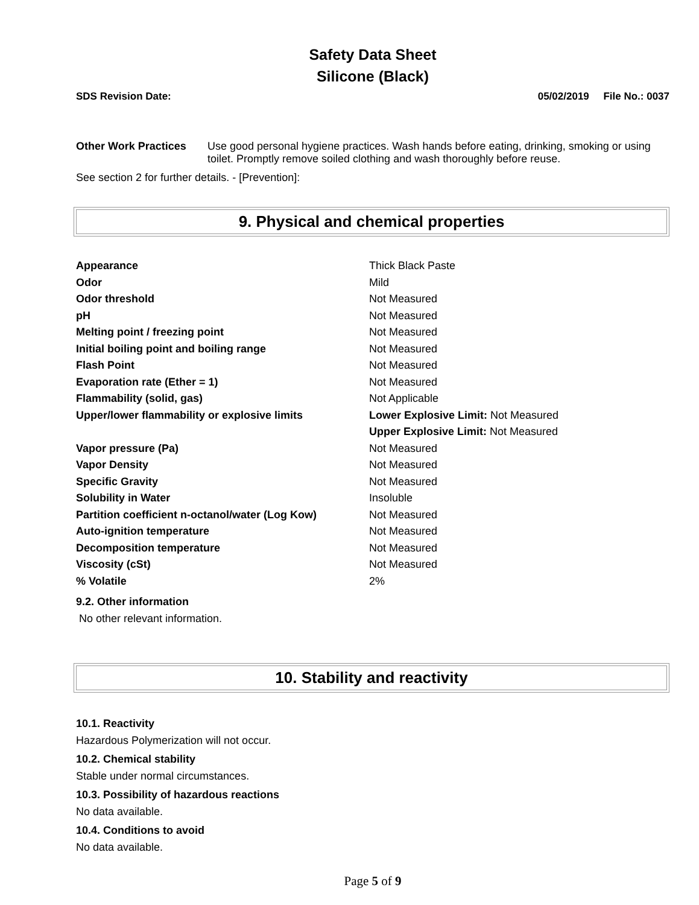Safety Data Sheet
Silicone (Black)
SDS Revision Date: 05/02/2019 File No.: 0037
Other Work Practices Use good personal hygiene practices. Wash hands before eating, drinking, smoking or using toilet. Promptly remove soiled clothing and wash thoroughly before reuse.
See section 2 for further details. - [Prevention]:
9. Physical and chemical properties
| Appearance | Thick Black Paste |
| Odor | Mild |
| Odor threshold | Not Measured |
| pH | Not Measured |
| Melting point / freezing point | Not Measured |
| Initial boiling point and boiling range | Not Measured |
| Flash Point | Not Measured |
| Evaporation rate (Ether = 1) | Not Measured |
| Flammability (solid, gas) | Not Applicable |
| Upper/lower flammability or explosive limits | Lower Explosive Limit: Not Measured |
| | Upper Explosive Limit: Not Measured |
| Vapor pressure (Pa) | Not Measured |
| Vapor Density | Not Measured |
| Specific Gravity | Not Measured |
| Solubility in Water | Insoluble |
| Partition coefficient n-octanol/water (Log Kow) | Not Measured |
| Auto-ignition temperature | Not Measured |
| Decomposition temperature | Not Measured |
| Viscosity (cSt) | Not Measured |
| % Volatile | 2% |
9.2. Other information
No other relevant information.
10. Stability and reactivity
10.1. Reactivity
Hazardous Polymerization will not occur.
10.2. Chemical stability
Stable under normal circumstances.
10.3. Possibility of hazardous reactions
No data available.
10.4. Conditions to avoid
No data available.
Page 5 of 9